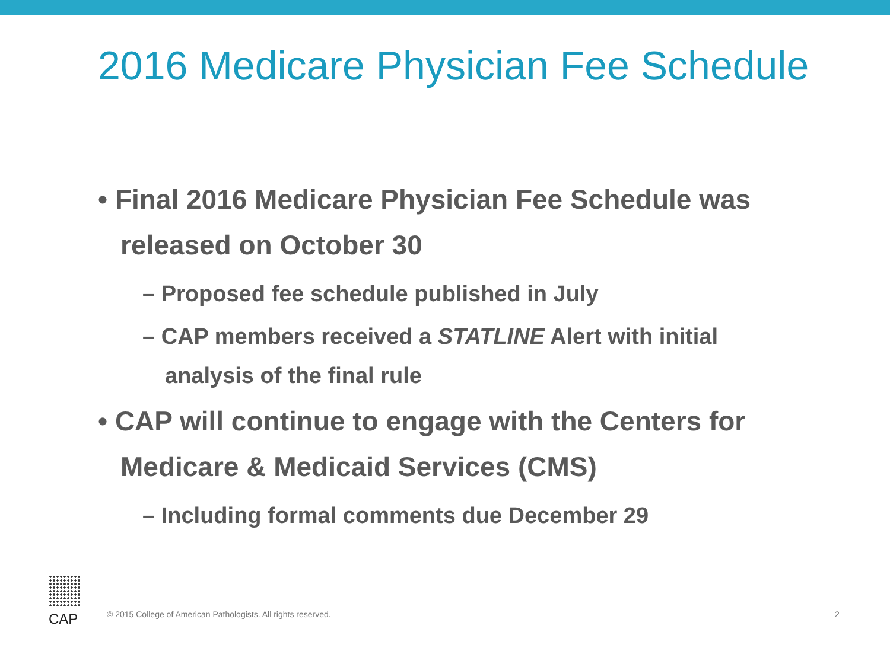2016 Medicare Physician Fee Schedule
• Final 2016 Medicare Physician Fee Schedule was released on October 30
– Proposed fee schedule published in July
– CAP members received a STATLINE Alert with initial analysis of the final rule
• CAP will continue to engage with the Centers for Medicare & Medicaid Services (CMS)
– Including formal comments due December 29
CAP
© 2015 College of American Pathologists. All rights reserved.
2